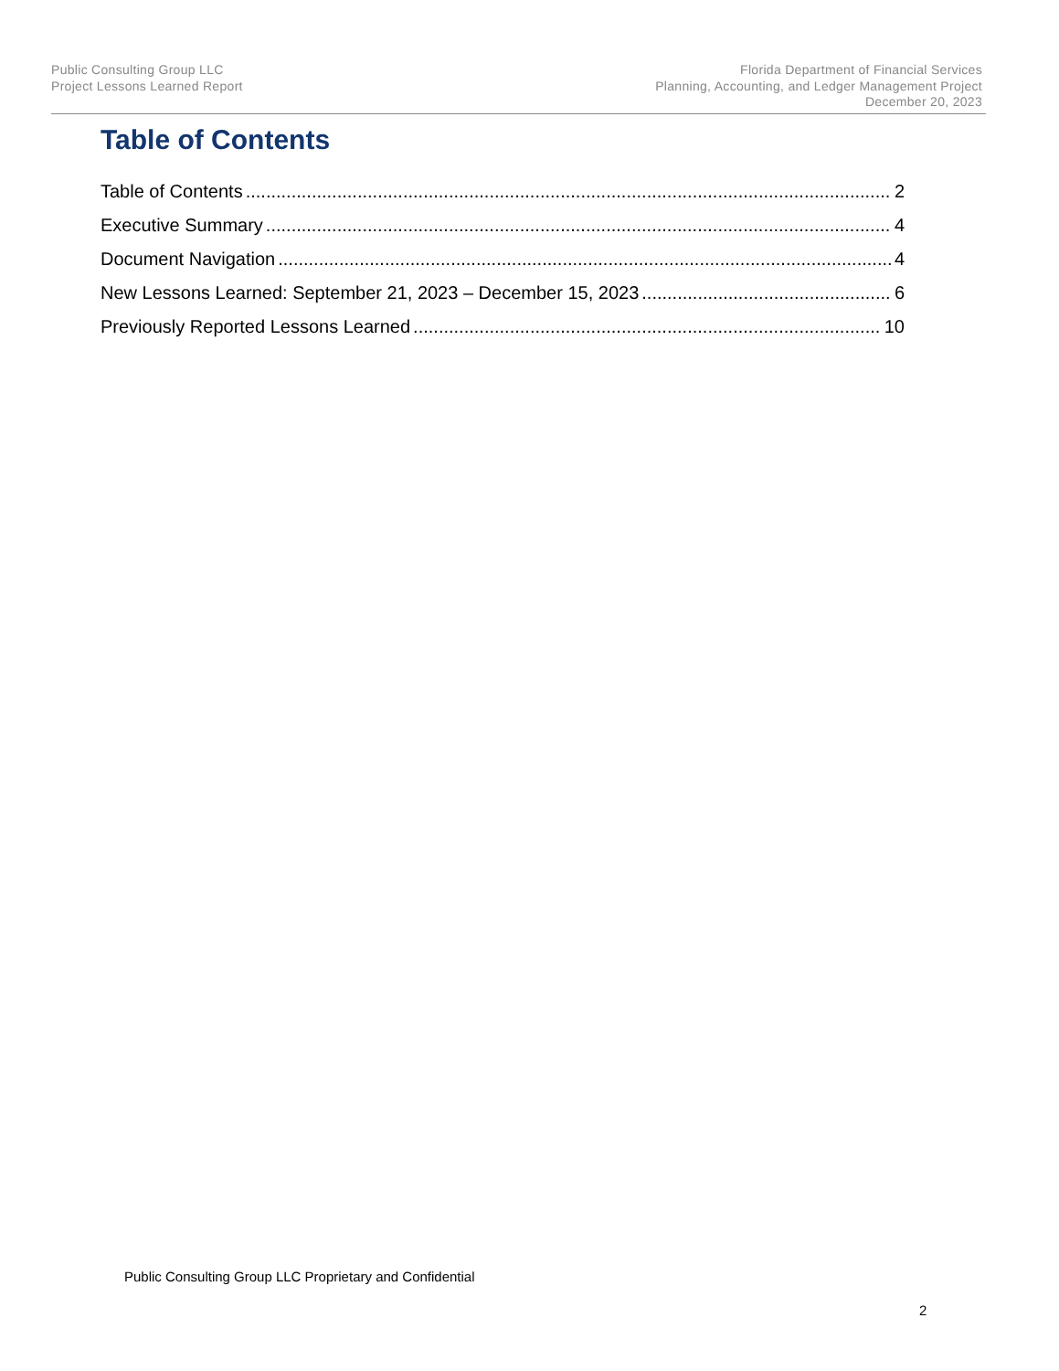Public Consulting Group LLC
Project Lessons Learned Report
Florida Department of Financial Services
Planning, Accounting, and Ledger Management Project
December 20, 2023
Table of Contents
Table of Contents 2
Executive Summary 4
Document Navigation 4
New Lessons Learned: September 21, 2023 – December 15, 2023 6
Previously Reported Lessons Learned 10
Public Consulting Group LLC Proprietary and Confidential
2